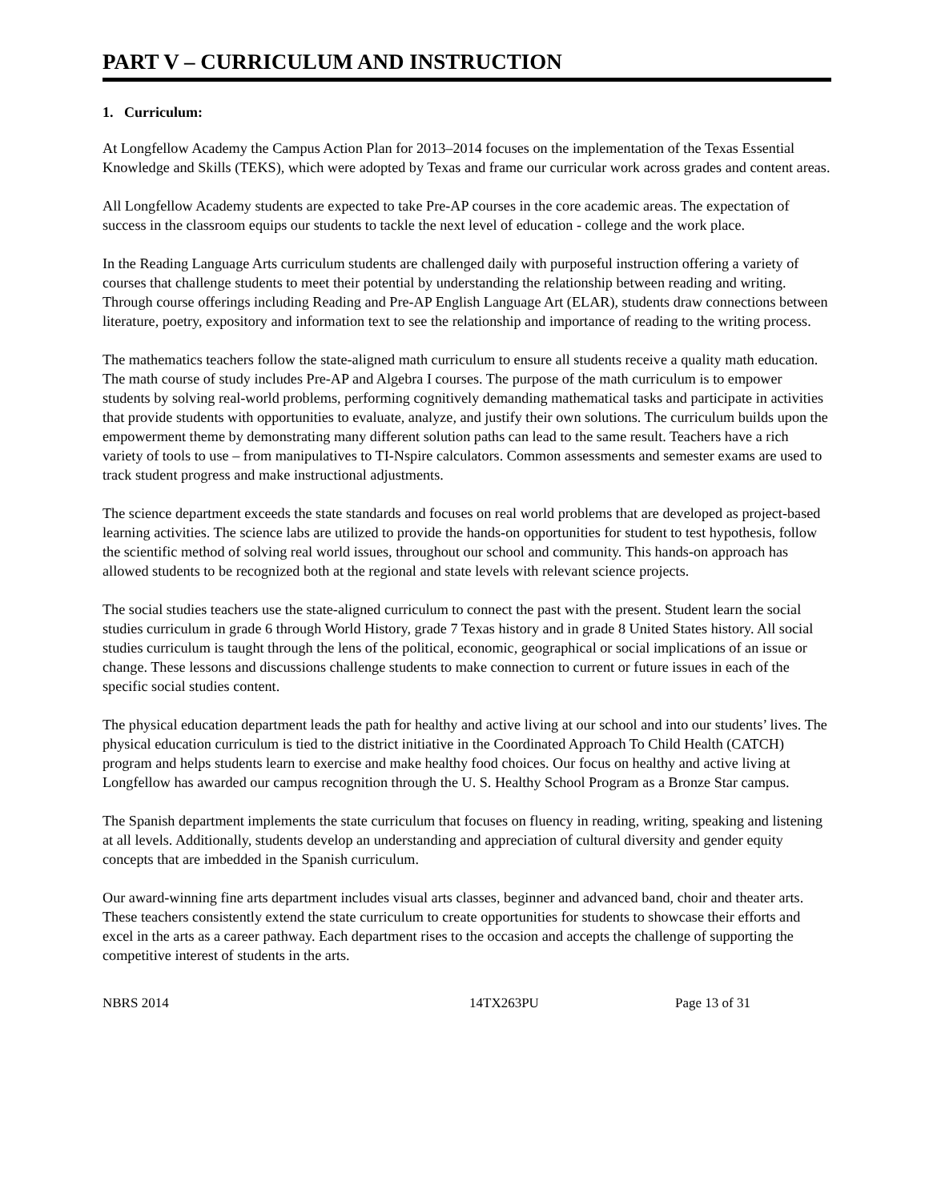PART V – CURRICULUM AND INSTRUCTION
1. Curriculum:
At Longfellow Academy the Campus Action Plan for 2013–2014 focuses on the implementation of the Texas Essential Knowledge and Skills (TEKS), which were adopted by Texas and frame our curricular work across grades and content areas.
All Longfellow Academy students are expected to take Pre-AP courses in the core academic areas. The expectation of success in the classroom equips our students to tackle the next level of education - college and the work place.
In the Reading Language Arts curriculum students are challenged daily with purposeful instruction offering a variety of courses that challenge students to meet their potential by understanding the relationship between reading and writing. Through course offerings including Reading and Pre-AP English Language Art (ELAR), students draw connections between literature, poetry, expository and information text to see the relationship and importance of reading to the writing process.
The mathematics teachers follow the state-aligned math curriculum to ensure all students receive a quality math education. The math course of study includes Pre-AP and Algebra I courses. The purpose of the math curriculum is to empower students by solving real-world problems, performing cognitively demanding mathematical tasks and participate in activities that provide students with opportunities to evaluate, analyze, and justify their own solutions. The curriculum builds upon the empowerment theme by demonstrating many different solution paths can lead to the same result. Teachers have a rich variety of tools to use – from manipulatives to TI-Nspire calculators. Common assessments and semester exams are used to track student progress and make instructional adjustments.
The science department exceeds the state standards and focuses on real world problems that are developed as project-based learning activities. The science labs are utilized to provide the hands-on opportunities for student to test hypothesis, follow the scientific method of solving real world issues, throughout our school and community. This hands-on approach has allowed students to be recognized both at the regional and state levels with relevant science projects.
The social studies teachers use the state-aligned curriculum to connect the past with the present. Student learn the social studies curriculum in grade 6 through World History, grade 7 Texas history and in grade 8 United States history. All social studies curriculum is taught through the lens of the political, economic, geographical or social implications of an issue or change. These lessons and discussions challenge students to make connection to current or future issues in each of the specific social studies content.
The physical education department leads the path for healthy and active living at our school and into our students’ lives. The physical education curriculum is tied to the district initiative in the Coordinated Approach To Child Health (CATCH) program and helps students learn to exercise and make healthy food choices. Our focus on healthy and active living at Longfellow has awarded our campus recognition through the U. S. Healthy School Program as a Bronze Star campus.
The Spanish department implements the state curriculum that focuses on fluency in reading, writing, speaking and listening at all levels. Additionally, students develop an understanding and appreciation of cultural diversity and gender equity concepts that are imbedded in the Spanish curriculum.
Our award-winning fine arts department includes visual arts classes, beginner and advanced band, choir and theater arts. These teachers consistently extend the state curriculum to create opportunities for students to showcase their efforts and excel in the arts as a career pathway. Each department rises to the occasion and accepts the challenge of supporting the competitive interest of students in the arts.
NBRS 2014 14TX263PU Page 13 of 31